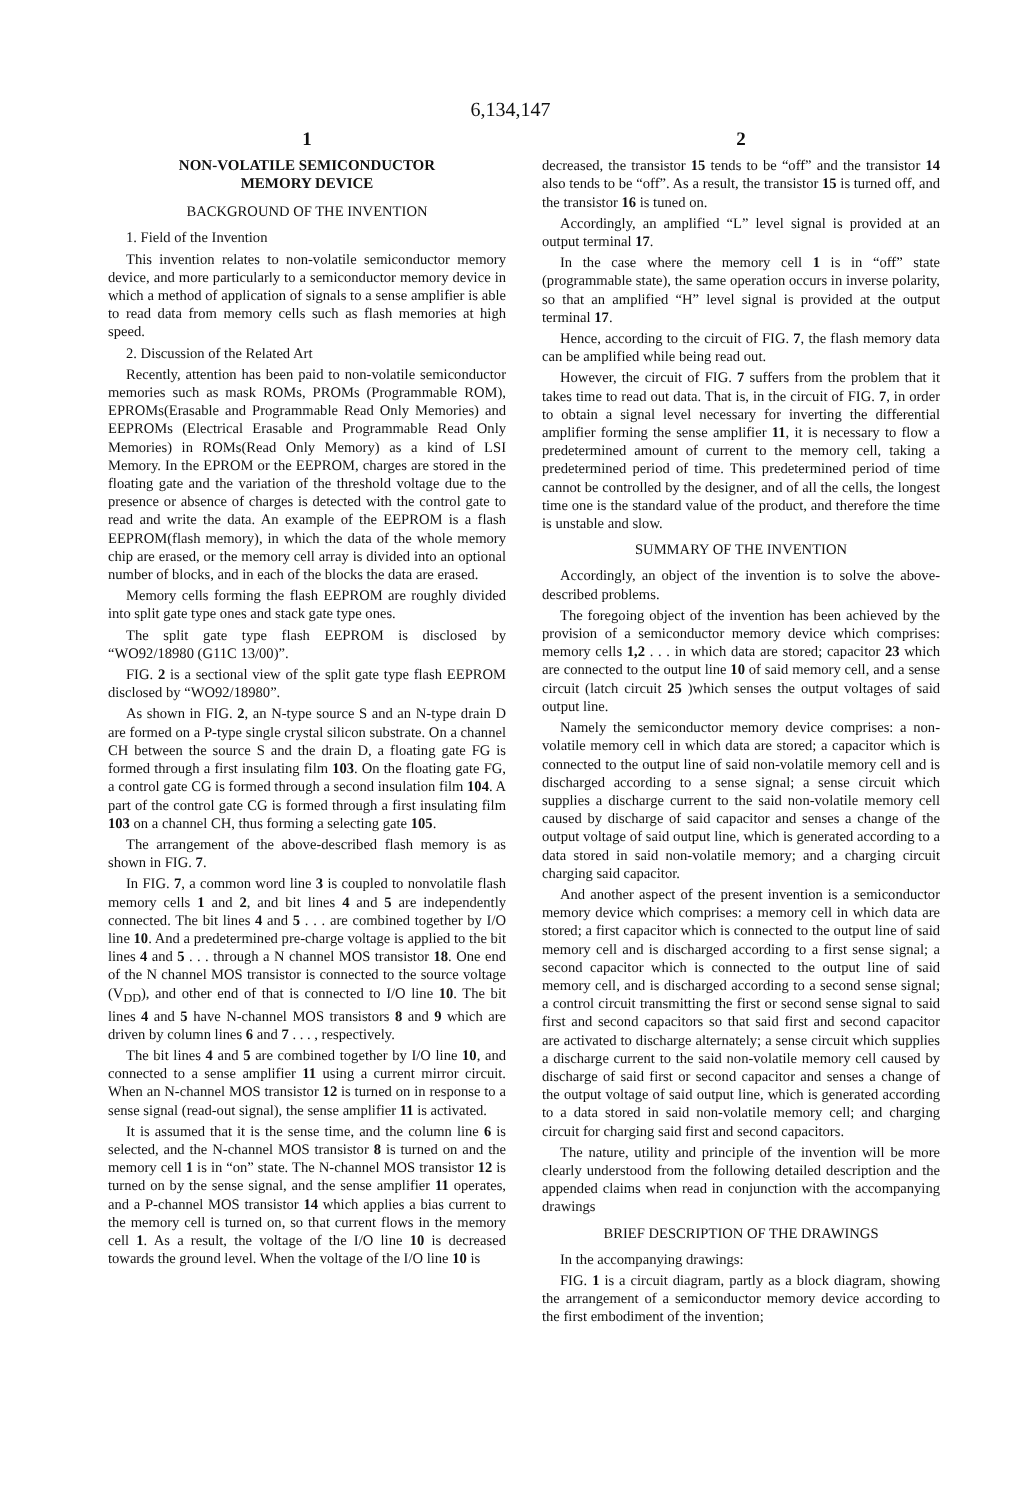6,134,147
1
NON-VOLATILE SEMICONDUCTOR
MEMORY DEVICE
BACKGROUND OF THE INVENTION
1. Field of the Invention
This invention relates to non-volatile semiconductor memory device, and more particularly to a semiconductor memory device in which a method of application of signals to a sense amplifier is able to read data from memory cells such as flash memories at high speed.
2. Discussion of the Related Art
Recently, attention has been paid to non-volatile semiconductor memories such as mask ROMs, PROMs (Programmable ROM), EPROMs(Erasable and Programmable Read Only Memories) and EEPROMs (Electrical Erasable and Programmable Read Only Memories) in ROMs(Read Only Memory) as a kind of LSI Memory. In the EPROM or the EEPROM, charges are stored in the floating gate and the variation of the threshold voltage due to the presence or absence of charges is detected with the control gate to read and write the data. An example of the EEPROM is a flash EEPROM(flash memory), in which the data of the whole memory chip are erased, or the memory cell array is divided into an optional number of blocks, and in each of the blocks the data are erased.
Memory cells forming the flash EEPROM are roughly divided into split gate type ones and stack gate type ones.
The split gate type flash EEPROM is disclosed by “WO92/18980 (G11C 13/00)”.
FIG. 2 is a sectional view of the split gate type flash EEPROM disclosed by “WO92/18980”.
As shown in FIG. 2, an N-type source S and an N-type drain D are formed on a P-type single crystal silicon substrate. On a channel CH between the source S and the drain D, a floating gate FG is formed through a first insulating film 103. On the floating gate FG, a control gate CG is formed through a second insulation film 104. A part of the control gate CG is formed through a first insulating film 103 on a channel CH, thus forming a selecting gate 105.
The arrangement of the above-described flash memory is as shown in FIG. 7.
In FIG. 7, a common word line 3 is coupled to nonvolatile flash memory cells 1 and 2, and bit lines 4 and 5 are independently connected. The bit lines 4 and 5 . . . are combined together by I/O line 10. And a predetermined pre-charge voltage is applied to the bit lines 4 and 5 . . . through a N channel MOS transistor 18. One end of the N channel MOS transistor is connected to the source voltage (V<sub>DD</sub>), and other end of that is connected to I/O line 10. The bit lines 4 and 5 have N-channel MOS transistors 8 and 9 which are driven by column lines 6 and 7 . . . , respectively.
The bit lines 4 and 5 are combined together by I/O line 10, and connected to a sense amplifier 11 using a current mirror circuit. When an N-channel MOS transistor 12 is turned on in response to a sense signal (read-out signal), the sense amplifier 11 is activated.
It is assumed that it is the sense time, and the column line 6 is selected, and the N-channel MOS transistor 8 is turned on and the memory cell 1 is in “on” state. The N-channel MOS transistor 12 is turned on by the sense signal, and the sense amplifier 11 operates, and a P-channel MOS transistor 14 which applies a bias current to the memory cell is turned on, so that current flows in the memory cell 1. As a result, the voltage of the I/O line 10 is decreased towards the ground level. When the voltage of the I/O line 10 is
2
decreased, the transistor 15 tends to be “off” and the transistor 14 also tends to be “off”. As a result, the transistor 15 is turned off, and the transistor 16 is tuned on.
Accordingly, an amplified “L” level signal is provided at an output terminal 17.
In the case where the memory cell 1 is in “off” state (programmable state), the same operation occurs in inverse polarity, so that an amplified “H” level signal is provided at the output terminal 17.
Hence, according to the circuit of FIG. 7, the flash memory data can be amplified while being read out.
However, the circuit of FIG. 7 suffers from the problem that it takes time to read out data. That is, in the circuit of FIG. 7, in order to obtain a signal level necessary for inverting the differential amplifier forming the sense amplifier 11, it is necessary to flow a predetermined amount of current to the memory cell, taking a predetermined period of time. This predetermined period of time cannot be controlled by the designer, and of all the cells, the longest time one is the standard value of the product, and therefore the time is unstable and slow.
SUMMARY OF THE INVENTION
Accordingly, an object of the invention is to solve the above-described problems.
The foregoing object of the invention has been achieved by the provision of a semiconductor memory device which comprises: memory cells 1,2 . . . in which data are stored; capacitor 23 which are connected to the output line 10 of said memory cell, and a sense circuit (latch circuit 25 )which senses the output voltages of said output line.
Namely the semiconductor memory device comprises: a non-volatile memory cell in which data are stored; a capacitor which is connected to the output line of said non-volatile memory cell and is discharged according to a sense signal; a sense circuit which supplies a discharge current to the said non-volatile memory cell caused by discharge of said capacitor and senses a change of the output voltage of said output line, which is generated according to a data stored in said non-volatile memory; and a charging circuit charging said capacitor.
And another aspect of the present invention is a semiconductor memory device which comprises: a memory cell in which data are stored; a first capacitor which is connected to the output line of said memory cell and is discharged according to a first sense signal; a second capacitor which is connected to the output line of said memory cell, and is discharged according to a second sense signal; a control circuit transmitting the first or second sense signal to said first and second capacitors so that said first and second capacitor are activated to discharge alternately; a sense circuit which supplies a discharge current to the said non-volatile memory cell caused by discharge of said first or second capacitor and senses a change of the output voltage of said output line, which is generated according to a data stored in said non-volatile memory cell; and charging circuit for charging said first and second capacitors.
The nature, utility and principle of the invention will be more clearly understood from the following detailed description and the appended claims when read in conjunction with the accompanying drawings
BRIEF DESCRIPTION OF THE DRAWINGS
In the accompanying drawings:
FIG. 1 is a circuit diagram, partly as a block diagram, showing the arrangement of a semiconductor memory device according to the first embodiment of the invention;